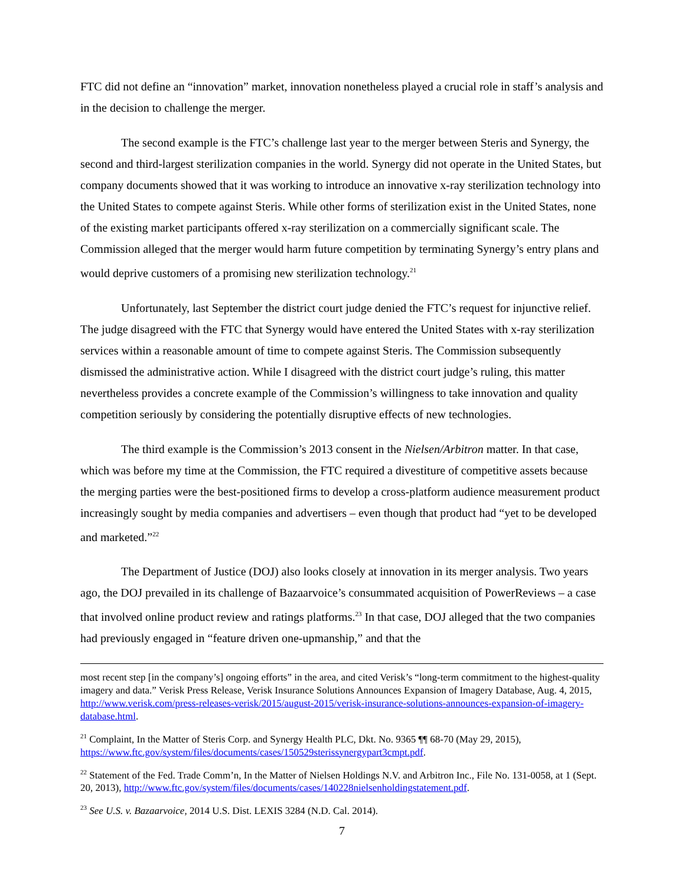FTC did not define an “innovation” market, innovation nonetheless played a crucial role in staff’s analysis and in the decision to challenge the merger.
The second example is the FTC’s challenge last year to the merger between Steris and Synergy, the second and third-largest sterilization companies in the world. Synergy did not operate in the United States, but company documents showed that it was working to introduce an innovative x-ray sterilization technology into the United States to compete against Steris. While other forms of sterilization exist in the United States, none of the existing market participants offered x-ray sterilization on a commercially significant scale. The Commission alleged that the merger would harm future competition by terminating Synergy’s entry plans and would deprive customers of a promising new sterilization technology.<sup>21</sup>
Unfortunately, last September the district court judge denied the FTC’s request for injunctive relief. The judge disagreed with the FTC that Synergy would have entered the United States with x-ray sterilization services within a reasonable amount of time to compete against Steris. The Commission subsequently dismissed the administrative action. While I disagreed with the district court judge’s ruling, this matter nevertheless provides a concrete example of the Commission’s willingness to take innovation and quality competition seriously by considering the potentially disruptive effects of new technologies.
The third example is the Commission’s 2013 consent in the Nielsen/Arbitron matter. In that case, which was before my time at the Commission, the FTC required a divestiture of competitive assets because the merging parties were the best-positioned firms to develop a cross-platform audience measurement product increasingly sought by media companies and advertisers – even though that product had “yet to be developed and marketed.”<sup>22</sup>
The Department of Justice (DOJ) also looks closely at innovation in its merger analysis. Two years ago, the DOJ prevailed in its challenge of Bazaarvoice’s consummated acquisition of PowerReviews – a case that involved online product review and ratings platforms.<sup>23</sup> In that case, DOJ alleged that the two companies had previously engaged in “feature driven one-upmanship,” and that the
most recent step [in the company’s] ongoing efforts” in the area, and cited Verisk’s “long-term commitment to the highest-quality imagery and data.” Verisk Press Release, Verisk Insurance Solutions Announces Expansion of Imagery Database, Aug. 4, 2015, http://www.verisk.com/press-releases-verisk/2015/august-2015/verisk-insurance-solutions-announces-expansion-of-imagery-database.html.
<sup>21</sup> Complaint, In the Matter of Steris Corp. and Synergy Health PLC, Dkt. No. 9365 ¶¶ 68-70 (May 29, 2015), https://www.ftc.gov/system/files/documents/cases/150529sterissynergypart3cmpt.pdf.
<sup>22</sup> Statement of the Fed. Trade Comm’n, In the Matter of Nielsen Holdings N.V. and Arbitron Inc., File No. 131-0058, at 1 (Sept. 20, 2013), http://www.ftc.gov/system/files/documents/cases/140228nielsenholdingstatement.pdf.
<sup>23</sup> See U.S. v. Bazaarvoice, 2014 U.S. Dist. LEXIS 3284 (N.D. Cal. 2014).
7